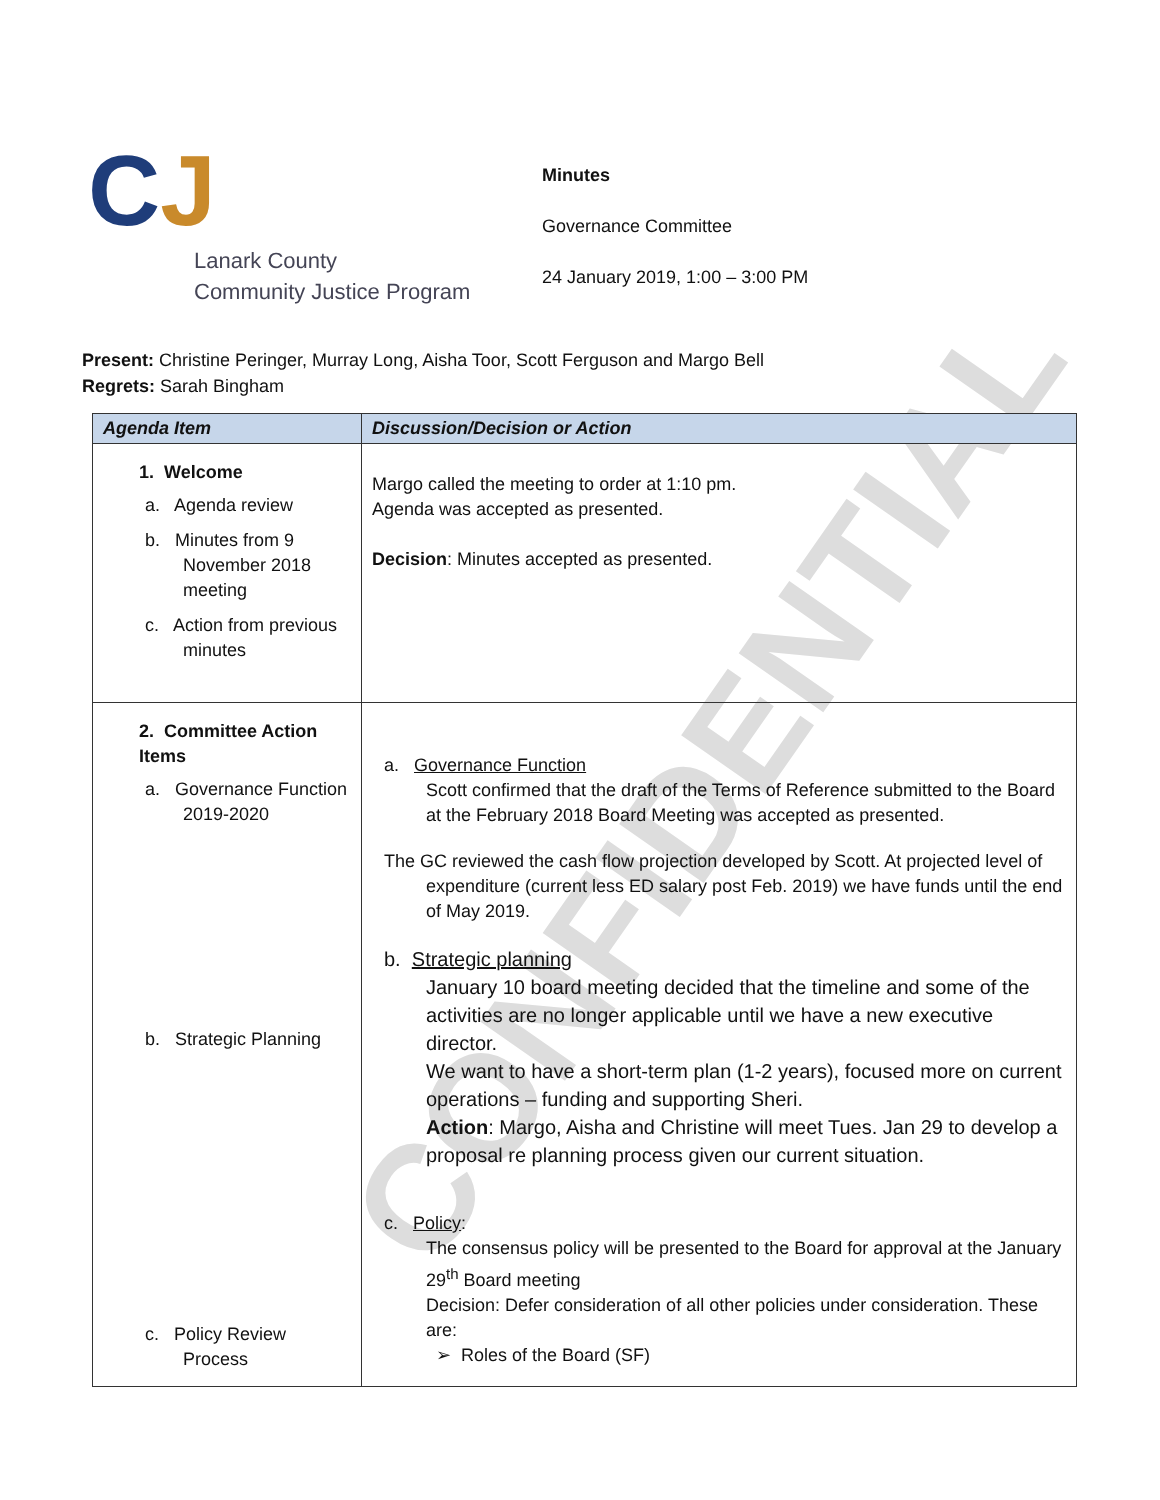CONFIDENTIAL
CJ
Lanark County
Community Justice Program
Minutes
Governance Committee
24 January 2019, 1:00 – 3:00 PM
Present: Christine Peringer, Murray Long, Aisha Toor, Scott Ferguson and Margo Bell
Regrets: Sarah Bingham
| Agenda Item | Discussion/Decision or Action |
| --- | --- |
| 1. Welcome a. Agenda review b. Minutes from 9 November 2018 meeting c. Action from previous minutes | Margo called the meeting to order at 1:10 pm. Agenda was accepted as presented. Decision : Minutes accepted as presented. |
| 2. Committee Action Items a. Governance Function 2019-2020 b. Strategic Planning c. Policy Review Process | a. Governance Function Scott confirmed that the draft of the Terms of Reference submitted to the Board at the February 2018 Board Meeting was accepted as presented. The GC reviewed the cash flow projection developed by Scott. At projected level of expenditure (current less ED salary post Feb. 2019) we have funds until the end of May 2019. b. Strategic planning January 10 board meeting decided that the timeline and some of the activities are no longer applicable until we have a new executive director. We want to have a short-term plan (1-2 years), focused more on current operations – funding and supporting Sheri. Action : Margo, Aisha and Christine will meet Tues. Jan 29 to develop a proposal re planning process given our current situation. c. Policy : The consensus policy will be presented to the Board for approval at the January 29<sup>th</sup> Board meeting Decision: Defer consideration of all other policies under consideration. These are: ➢ Roles of the Board (SF) |